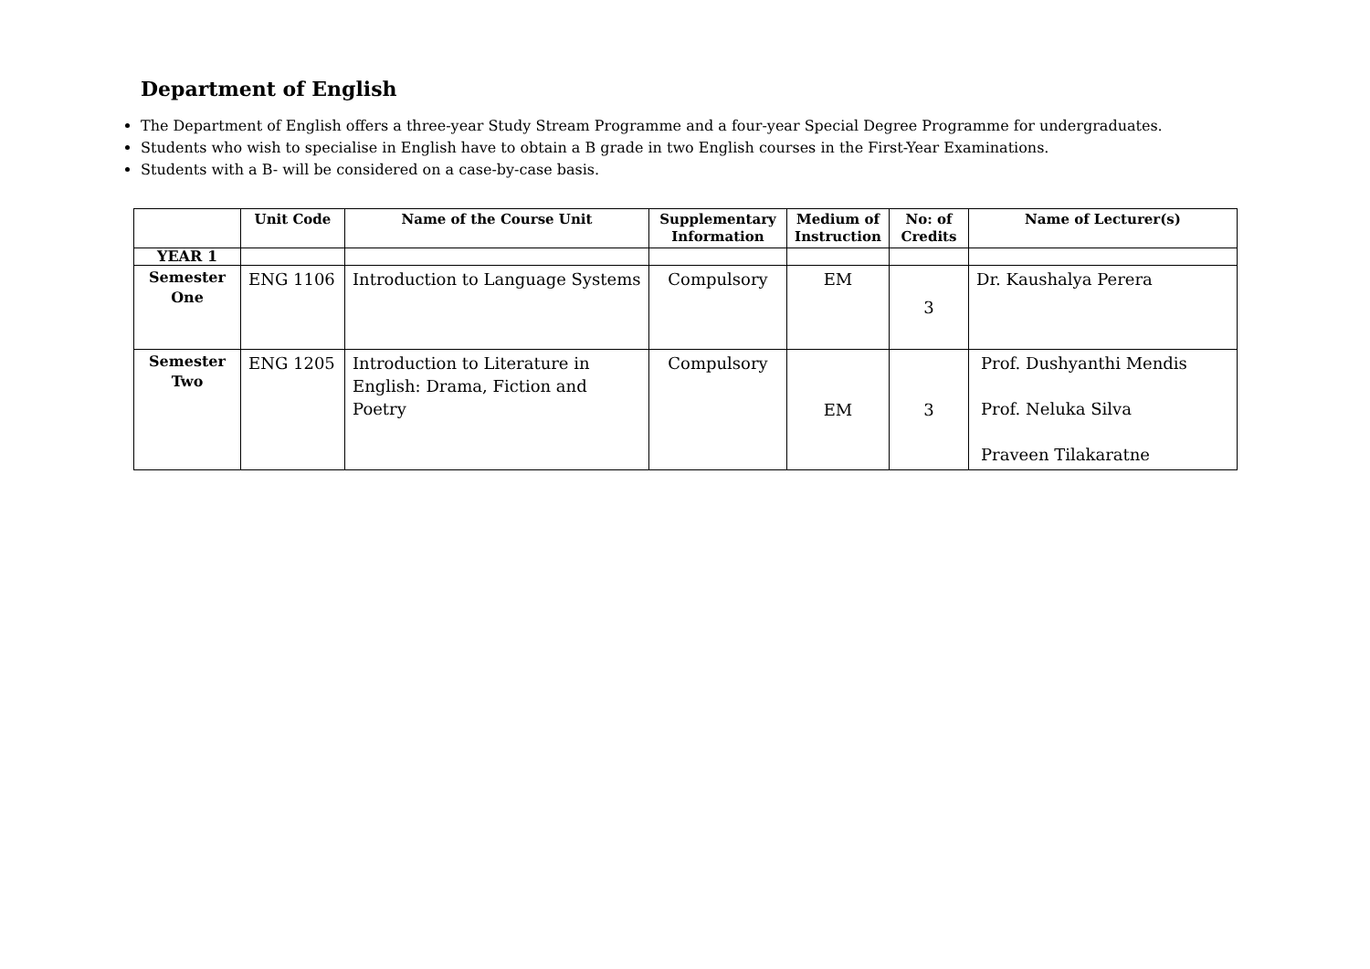Department of English
The Department of English offers a three-year Study Stream Programme and a four-year Special Degree Programme for undergraduates.
Students who wish to specialise in English have to obtain a B grade in two English courses in the First-Year Examinations.
Students with a B- will be considered on a case-by-case basis.
| | Unit Code | Name of the Course Unit | Supplementary Information | Medium of Instruction | No: of Credits | Name of Lecturer(s) |
| --- | --- | --- | --- | --- | --- | --- |
| YEAR 1 | | | | | | |
| Semester One | ENG 1106 | Introduction to Language Systems | Compulsory | EM | 3 | Dr. Kaushalya Perera |
| Semester Two | ENG 1205 | Introduction to Literature in English: Drama, Fiction and Poetry | Compulsory | EM | 3 | Prof. Dushyanthi Mendis Prof. Neluka Silva Praveen Tilakaratne |